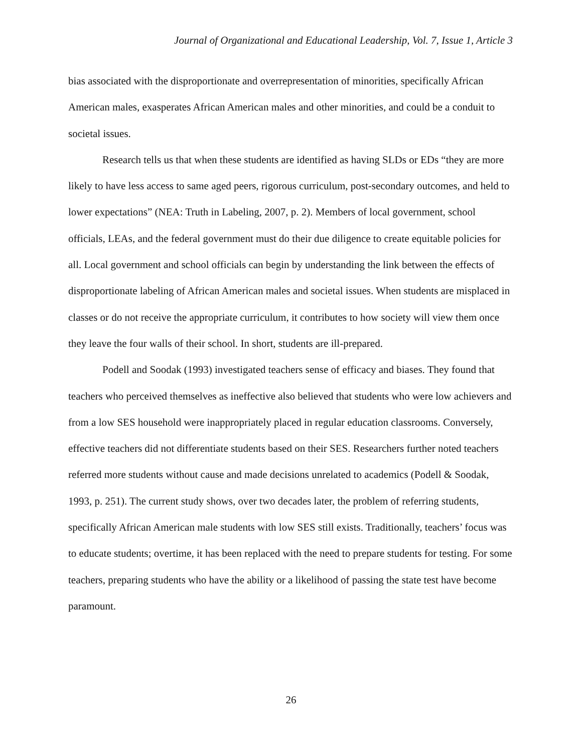Journal of Organizational and Educational Leadership, Vol. 7, Issue 1, Article 3
bias associated with the disproportionate and overrepresentation of minorities, specifically African American males, exasperates African American males and other minorities, and could be a conduit to societal issues.
Research tells us that when these students are identified as having SLDs or EDs “they are more likely to have less access to same aged peers, rigorous curriculum, post-secondary outcomes, and held to lower expectations” (NEA: Truth in Labeling, 2007, p. 2). Members of local government, school officials, LEAs, and the federal government must do their due diligence to create equitable policies for all. Local government and school officials can begin by understanding the link between the effects of disproportionate labeling of African American males and societal issues. When students are misplaced in classes or do not receive the appropriate curriculum, it contributes to how society will view them once they leave the four walls of their school. In short, students are ill-prepared.
Podell and Soodak (1993) investigated teachers sense of efficacy and biases. They found that teachers who perceived themselves as ineffective also believed that students who were low achievers and from a low SES household were inappropriately placed in regular education classrooms. Conversely, effective teachers did not differentiate students based on their SES. Researchers further noted teachers referred more students without cause and made decisions unrelated to academics (Podell & Soodak, 1993, p. 251). The current study shows, over two decades later, the problem of referring students, specifically African American male students with low SES still exists. Traditionally, teachers’ focus was to educate students; overtime, it has been replaced with the need to prepare students for testing. For some teachers, preparing students who have the ability or a likelihood of passing the state test have become paramount.
26